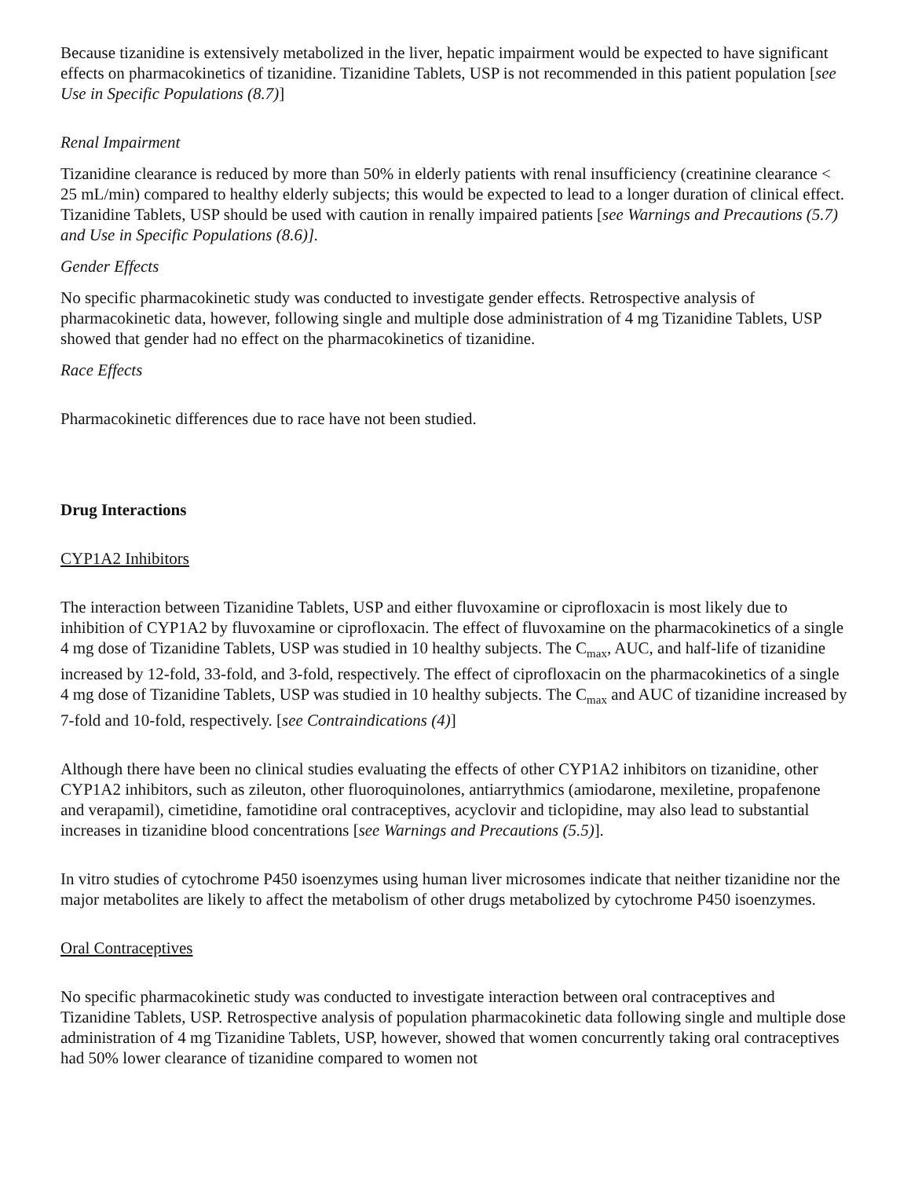Because tizanidine is extensively metabolized in the liver, hepatic impairment would be expected to have significant effects on pharmacokinetics of tizanidine. Tizanidine Tablets, USP is not recommended in this patient population [see Use in Specific Populations (8.7)]
Renal Impairment
Tizanidine clearance is reduced by more than 50% in elderly patients with renal insufficiency (creatinine clearance < 25 mL/min) compared to healthy elderly subjects; this would be expected to lead to a longer duration of clinical effect. Tizanidine Tablets, USP should be used with caution in renally impaired patients [see Warnings and Precautions (5.7) and Use in Specific Populations (8.6)].
Gender Effects
No specific pharmacokinetic study was conducted to investigate gender effects. Retrospective analysis of pharmacokinetic data, however, following single and multiple dose administration of 4 mg Tizanidine Tablets, USP showed that gender had no effect on the pharmacokinetics of tizanidine.
Race Effects
Pharmacokinetic differences due to race have not been studied.
Drug Interactions
CYP1A2 Inhibitors
The interaction between Tizanidine Tablets, USP and either fluvoxamine or ciprofloxacin is most likely due to inhibition of CYP1A2 by fluvoxamine or ciprofloxacin. The effect of fluvoxamine on the pharmacokinetics of a single 4 mg dose of Tizanidine Tablets, USP was studied in 10 healthy subjects. The C<sub>max</sub>, AUC, and half-life of tizanidine increased by 12-fold, 33-fold, and 3-fold, respectively. The effect of ciprofloxacin on the pharmacokinetics of a single 4 mg dose of Tizanidine Tablets, USP was studied in 10 healthy subjects. The C<sub>max</sub> and AUC of tizanidine increased by 7-fold and 10-fold, respectively. [see Contraindications (4)]
Although there have been no clinical studies evaluating the effects of other CYP1A2 inhibitors on tizanidine, other CYP1A2 inhibitors, such as zileuton, other fluoroquinolones, antiarrythmics (amiodarone, mexiletine, propafenone and verapamil), cimetidine, famotidine oral contraceptives, acyclovir and ticlopidine, may also lead to substantial increases in tizanidine blood concentrations [see Warnings and Precautions (5.5)].
In vitro studies of cytochrome P450 isoenzymes using human liver microsomes indicate that neither tizanidine nor the major metabolites are likely to affect the metabolism of other drugs metabolized by cytochrome P450 isoenzymes.
Oral Contraceptives
No specific pharmacokinetic study was conducted to investigate interaction between oral contraceptives and Tizanidine Tablets, USP. Retrospective analysis of population pharmacokinetic data following single and multiple dose administration of 4 mg Tizanidine Tablets, USP, however, showed that women concurrently taking oral contraceptives had 50% lower clearance of tizanidine compared to women not